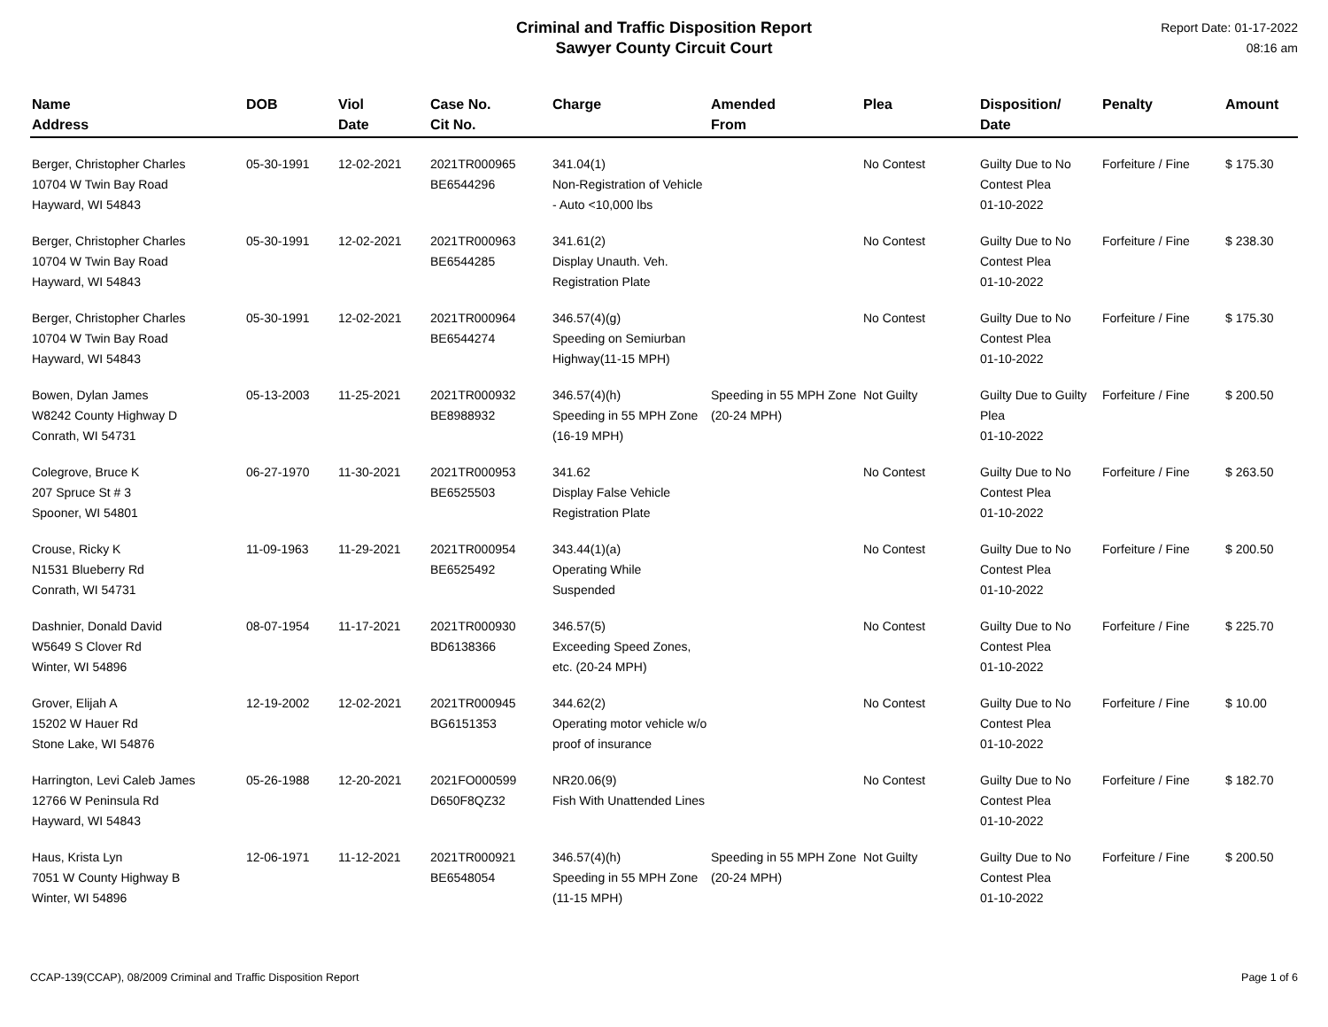Criminal and Traffic Disposition Report
Sawyer County Circuit Court
Report Date: 01-17-2022
08:16 am
| Name Address | DOB | Viol Date | Case No. Cit No. | Charge | Amended From | Plea | Disposition/ Date | Penalty | Amount |
| --- | --- | --- | --- | --- | --- | --- | --- | --- | --- |
| Berger, Christopher Charles 10704 W Twin Bay Road Hayward, WI 54843 | 05-30-1991 | 12-02-2021 | 2021TR000965 BE6544296 | 341.04(1) Non-Registration of Vehicle - Auto <10,000 lbs | | No Contest | Guilty Due to No Contest Plea 01-10-2022 | Forfeiture / Fine | $ 175.30 |
| Berger, Christopher Charles 10704 W Twin Bay Road Hayward, WI 54843 | 05-30-1991 | 12-02-2021 | 2021TR000963 BE6544285 | 341.61(2) Display Unauth. Veh. Registration Plate | | No Contest | Guilty Due to No Contest Plea 01-10-2022 | Forfeiture / Fine | $ 238.30 |
| Berger, Christopher Charles 10704 W Twin Bay Road Hayward, WI 54843 | 05-30-1991 | 12-02-2021 | 2021TR000964 BE6544274 | 346.57(4)(g) Speeding on Semiurban Highway(11-15 MPH) | | No Contest | Guilty Due to No Contest Plea 01-10-2022 | Forfeiture / Fine | $ 175.30 |
| Bowen, Dylan James W8242 County Highway D Conrath, WI 54731 | 05-13-2003 | 11-25-2021 | 2021TR000932 BE8988932 | 346.57(4)(h) Speeding in 55 MPH Zone (16-19 MPH) | Speeding in 55 MPH Zone (20-24 MPH) | Not Guilty | Guilty Due to Guilty Plea 01-10-2022 | Forfeiture / Fine | $ 200.50 |
| Colegrove, Bruce K 207 Spruce St # 3 Spooner, WI 54801 | 06-27-1970 | 11-30-2021 | 2021TR000953 BE6525503 | 341.62 Display False Vehicle Registration Plate | | No Contest | Guilty Due to No Contest Plea 01-10-2022 | Forfeiture / Fine | $ 263.50 |
| Crouse, Ricky K N1531 Blueberry Rd Conrath, WI 54731 | 11-09-1963 | 11-29-2021 | 2021TR000954 BE6525492 | 343.44(1)(a) Operating While Suspended | | No Contest | Guilty Due to No Contest Plea 01-10-2022 | Forfeiture / Fine | $ 200.50 |
| Dashnier, Donald David W5649 S Clover Rd Winter, WI 54896 | 08-07-1954 | 11-17-2021 | 2021TR000930 BD6138366 | 346.57(5) Exceeding Speed Zones, etc. (20-24 MPH) | | No Contest | Guilty Due to No Contest Plea 01-10-2022 | Forfeiture / Fine | $ 225.70 |
| Grover, Elijah A 15202 W Hauer Rd Stone Lake, WI 54876 | 12-19-2002 | 12-02-2021 | 2021TR000945 BG6151353 | 344.62(2) Operating motor vehicle w/o proof of insurance | | No Contest | Guilty Due to No Contest Plea 01-10-2022 | Forfeiture / Fine | $ 10.00 |
| Harrington, Levi Caleb James 12766 W Peninsula Rd Hayward, WI 54843 | 05-26-1988 | 12-20-2021 | 2021FO000599 D650F8QZ32 | NR20.06(9) Fish With Unattended Lines | | No Contest | Guilty Due to No Contest Plea 01-10-2022 | Forfeiture / Fine | $ 182.70 |
| Haus, Krista Lyn 7051 W County Highway B Winter, WI 54896 | 12-06-1971 | 11-12-2021 | 2021TR000921 BE6548054 | 346.57(4)(h) Speeding in 55 MPH Zone (11-15 MPH) | Speeding in 55 MPH Zone (20-24 MPH) | Not Guilty | Guilty Due to No Contest Plea 01-10-2022 | Forfeiture / Fine | $ 200.50 |
CCAP-139(CCAP), 08/2009 Criminal and Traffic Disposition Report Page 1 of 6